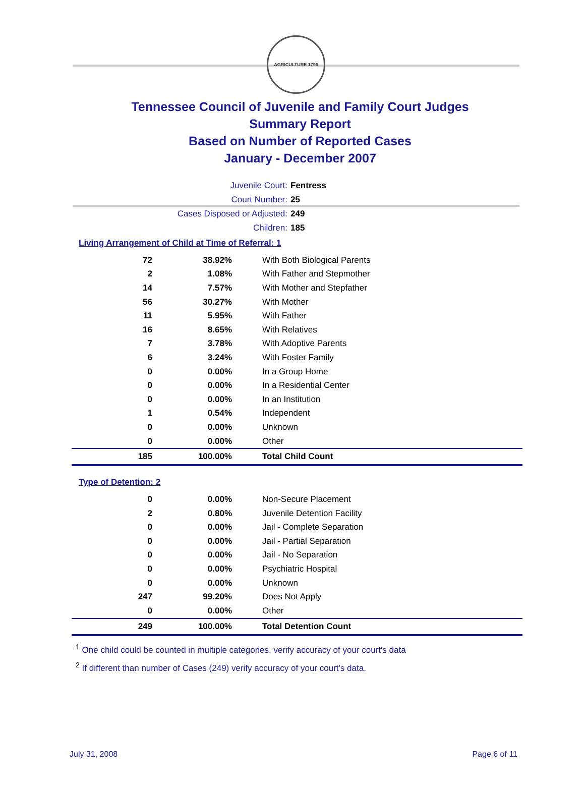AGRICULTURE 1796
Tennessee Council of Juvenile and Family Court Judges
Summary Report
Based on Number of Reported Cases
January - December 2007
Juvenile Court: Fentress
Court Number: 25
Cases Disposed or Adjusted: 249
Children: 185
Living Arrangement of Child at Time of Referral: 1
| 72 | 38.92% | With Both Biological Parents |
| 2 | 1.08% | With Father and Stepmother |
| 14 | 7.57% | With Mother and Stepfather |
| 56 | 30.27% | With Mother |
| 11 | 5.95% | With Father |
| 16 | 8.65% | With Relatives |
| 7 | 3.78% | With Adoptive Parents |
| 6 | 3.24% | With Foster Family |
| 0 | 0.00% | In a Group Home |
| 0 | 0.00% | In a Residential Center |
| 0 | 0.00% | In an Institution |
| 1 | 0.54% | Independent |
| 0 | 0.00% | Unknown |
| 0 | 0.00% | Other |
| 185 | 100.00% | Total Child Count |
Type of Detention: 2
| 0 | 0.00% | Non-Secure Placement |
| 2 | 0.80% | Juvenile Detention Facility |
| 0 | 0.00% | Jail - Complete Separation |
| 0 | 0.00% | Jail - Partial Separation |
| 0 | 0.00% | Jail - No Separation |
| 0 | 0.00% | Psychiatric Hospital |
| 0 | 0.00% | Unknown |
| 247 | 99.20% | Does Not Apply |
| 0 | 0.00% | Other |
| 249 | 100.00% | Total Detention Count |
<sup>1</sup> One child could be counted in multiple categories, verify accuracy of your court's data
<sup>2</sup> If different than number of Cases (249) verify accuracy of your court's data.
July 31, 2008 Page 6 of 11